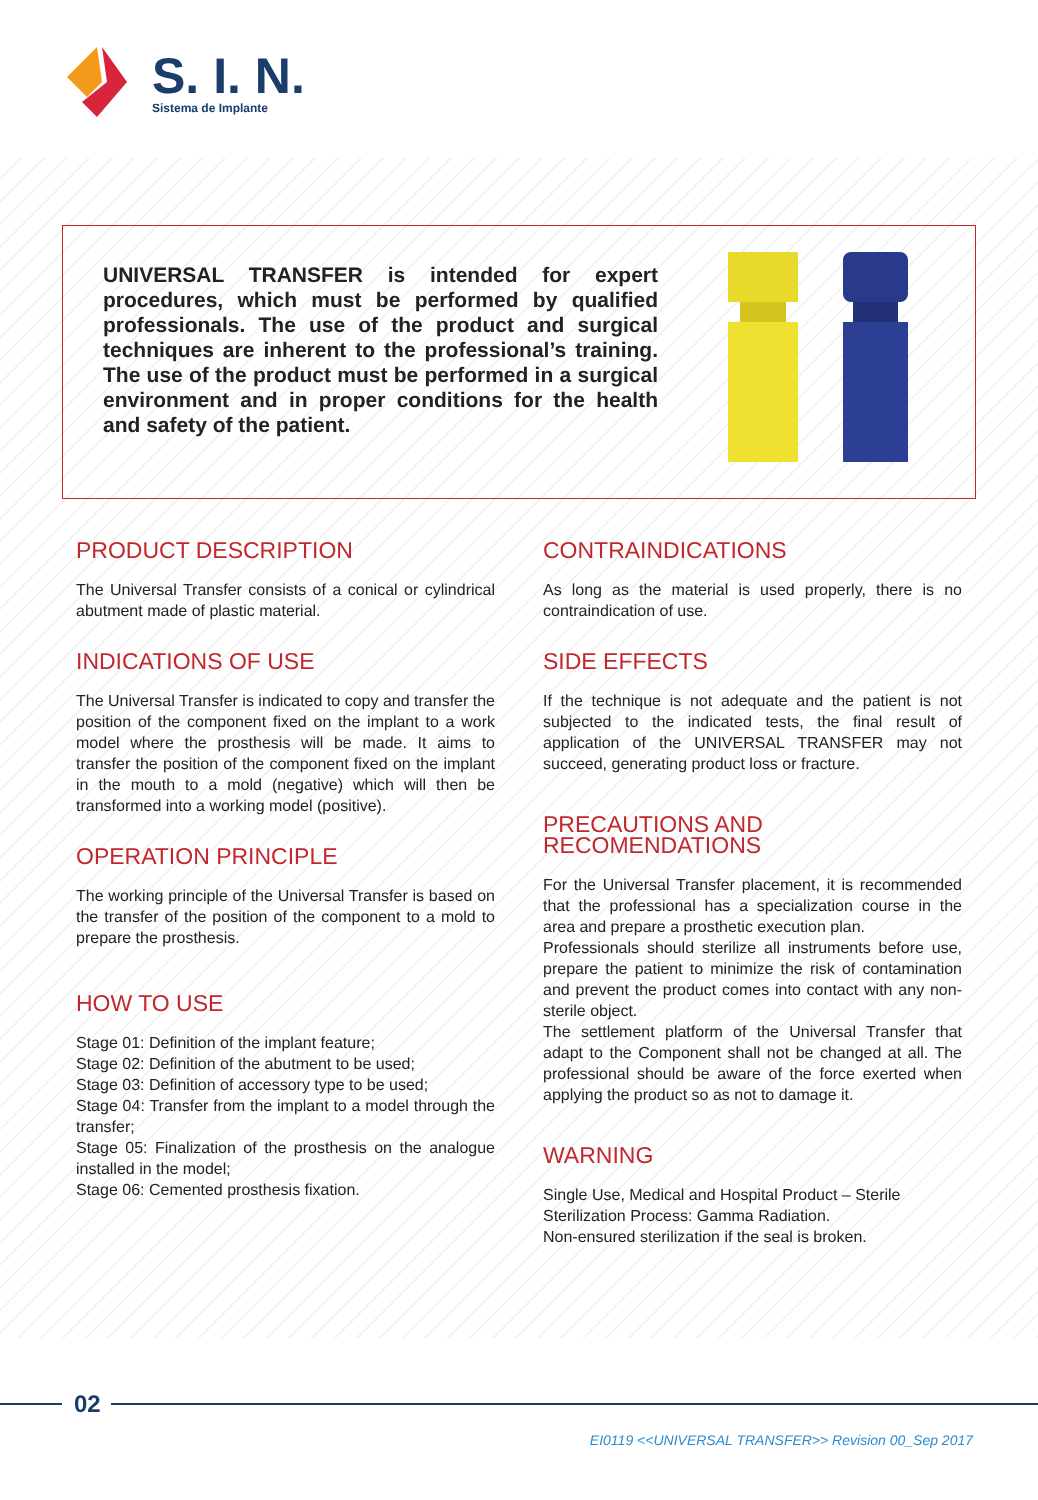S. I. N.
Sistema de Implante
UNIVERSAL TRANSFER is intended for expert procedures, which must be performed by qualified professionals. The use of the product and surgical techniques are inherent to the professional’s training. The use of the product must be performed in a surgical environment and in proper conditions for the health and safety of the patient.
PRODUCT DESCRIPTION
The Universal Transfer consists of a conical or cylindrical abutment made of plastic material.
INDICATIONS OF USE
The Universal Transfer is indicated to copy and transfer the position of the component fixed on the implant to a work model where the prosthesis will be made. It aims to transfer the position of the component fixed on the implant in the mouth to a mold (negative) which will then be transformed into a working model (positive).
OPERATION PRINCIPLE
The working principle of the Universal Transfer is based on the transfer of the position of the component to a mold to prepare the prosthesis.
HOW TO USE
Stage 01: Definition of the implant feature;
Stage 02: Definition of the abutment to be used;
Stage 03: Definition of accessory type to be used;
Stage 04: Transfer from the implant to a model through the transfer;
Stage 05: Finalization of the prosthesis on the analogue installed in the model;
Stage 06: Cemented prosthesis fixation.
CONTRAINDICATIONS
As long as the material is used properly, there is no contraindication of use.
SIDE EFFECTS
If the technique is not adequate and the patient is not subjected to the indicated tests, the final result of application of the UNIVERSAL TRANSFER may not succeed, generating product loss or fracture.
PRECAUTIONS AND RECOMENDATIONS
For the Universal Transfer placement, it is recommended that the professional has a specialization course in the area and prepare a prosthetic execution plan.
Professionals should sterilize all instruments before use, prepare the patient to minimize the risk of contamination and prevent the product comes into contact with any non-sterile object.
The settlement platform of the Universal Transfer that adapt to the Component shall not be changed at all. The professional should be aware of the force exerted when applying the product so as not to damage it.
WARNING
Single Use, Medical and Hospital Product – Sterile
Sterilization Process: Gamma Radiation.
Non-ensured sterilization if the seal is broken.
02
EI0119 <<UNIVERSAL TRANSFER>> Revision 00_Sep 2017